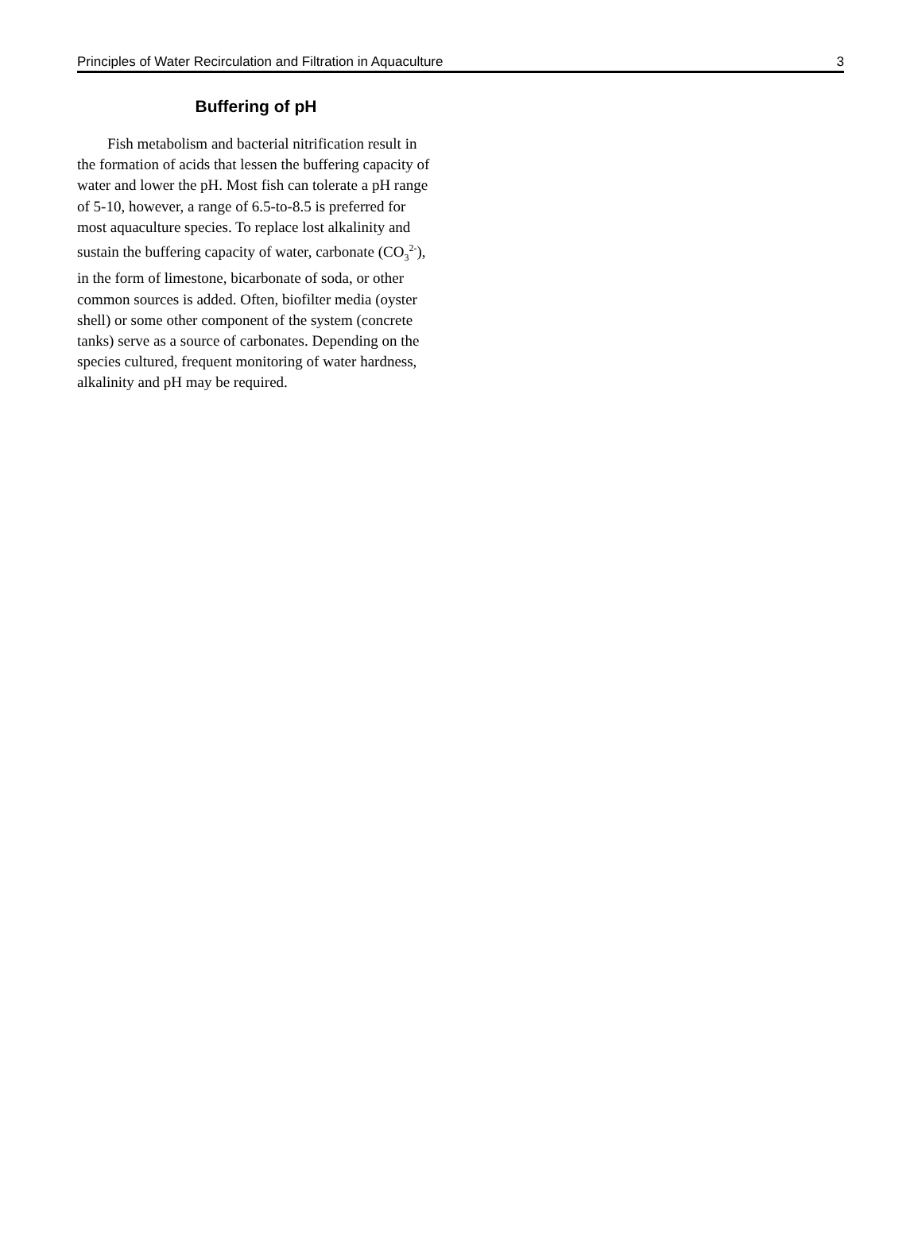Principles of Water Recirculation and Filtration in Aquaculture 3
Buffering of pH
Fish metabolism and bacterial nitrification result in the formation of acids that lessen the buffering capacity of water and lower the pH. Most fish can tolerate a pH range of 5-10, however, a range of 6.5-to-8.5 is preferred for most aquaculture species. To replace lost alkalinity and sustain the buffering capacity of water, carbonate (CO<sub>3</sub><sup>2-</sup>), in the form of limestone, bicarbonate of soda, or other common sources is added. Often, biofilter media (oyster shell) or some other component of the system (concrete tanks) serve as a source of carbonates. Depending on the species cultured, frequent monitoring of water hardness, alkalinity and pH may be required.